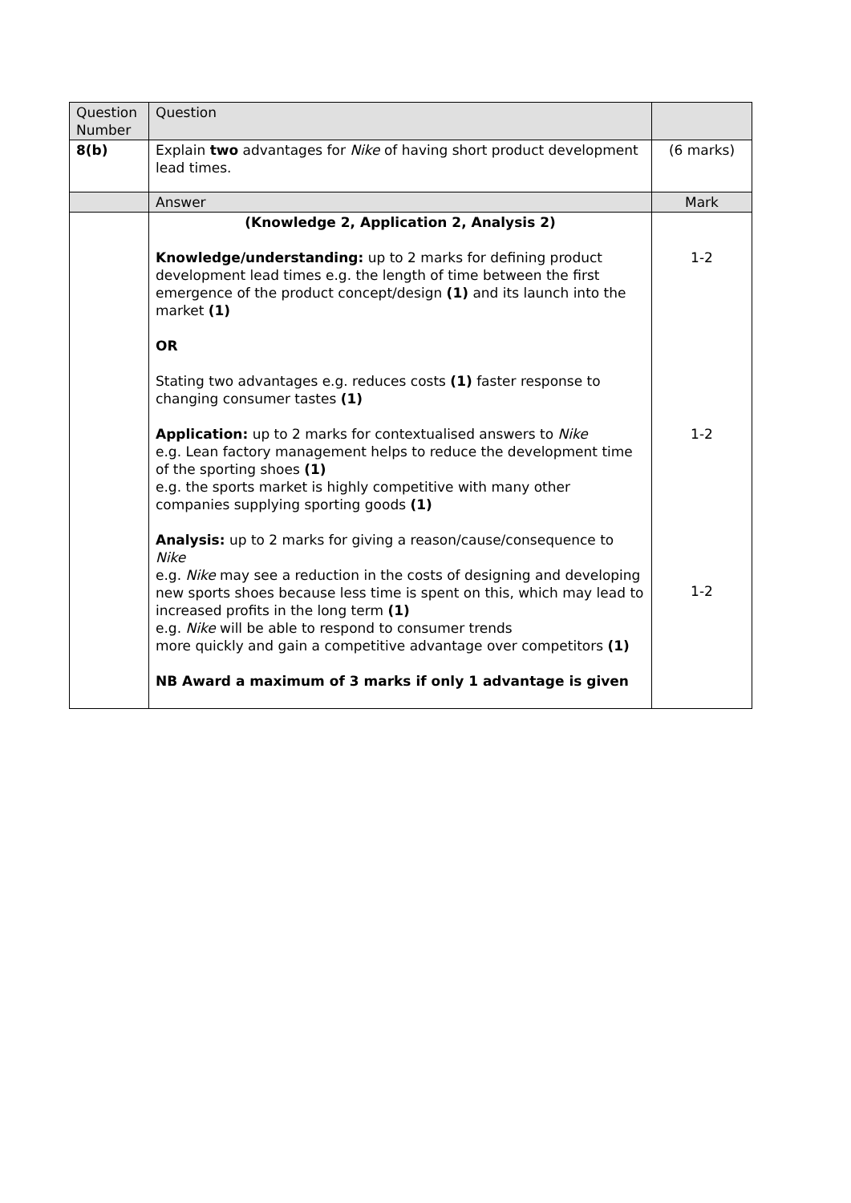| Question Number | Question | |
| 8(b) | Explain two advantages for Nike of having short product development lead times. | (6 marks) |
| | Answer | Mark |
| | (Knowledge 2, Application 2, Analysis 2) Knowledge/understanding: up to 2 marks for defining product development lead times e.g. the length of time between the first emergence of the product concept/design (1) and its launch into the market (1) OR Stating two advantages e.g. reduces costs (1) faster response to changing consumer tastes (1) Application: up to 2 marks for contextualised answers to Nike e.g. Lean factory management helps to reduce the development time of the sporting shoes (1) e.g. the sports market is highly competitive with many other companies supplying sporting goods (1) Analysis: up to 2 marks for giving a reason/cause/consequence to Nike e.g. Nike may see a reduction in the costs of designing and developing new sports shoes because less time is spent on this, which may lead to increased profits in the long term (1) e.g. Nike will be able to respond to consumer trends more quickly and gain a competitive advantage over competitors (1) NB Award a maximum of 3 marks if only 1 advantage is given | 1-2 1-2 1-2 |